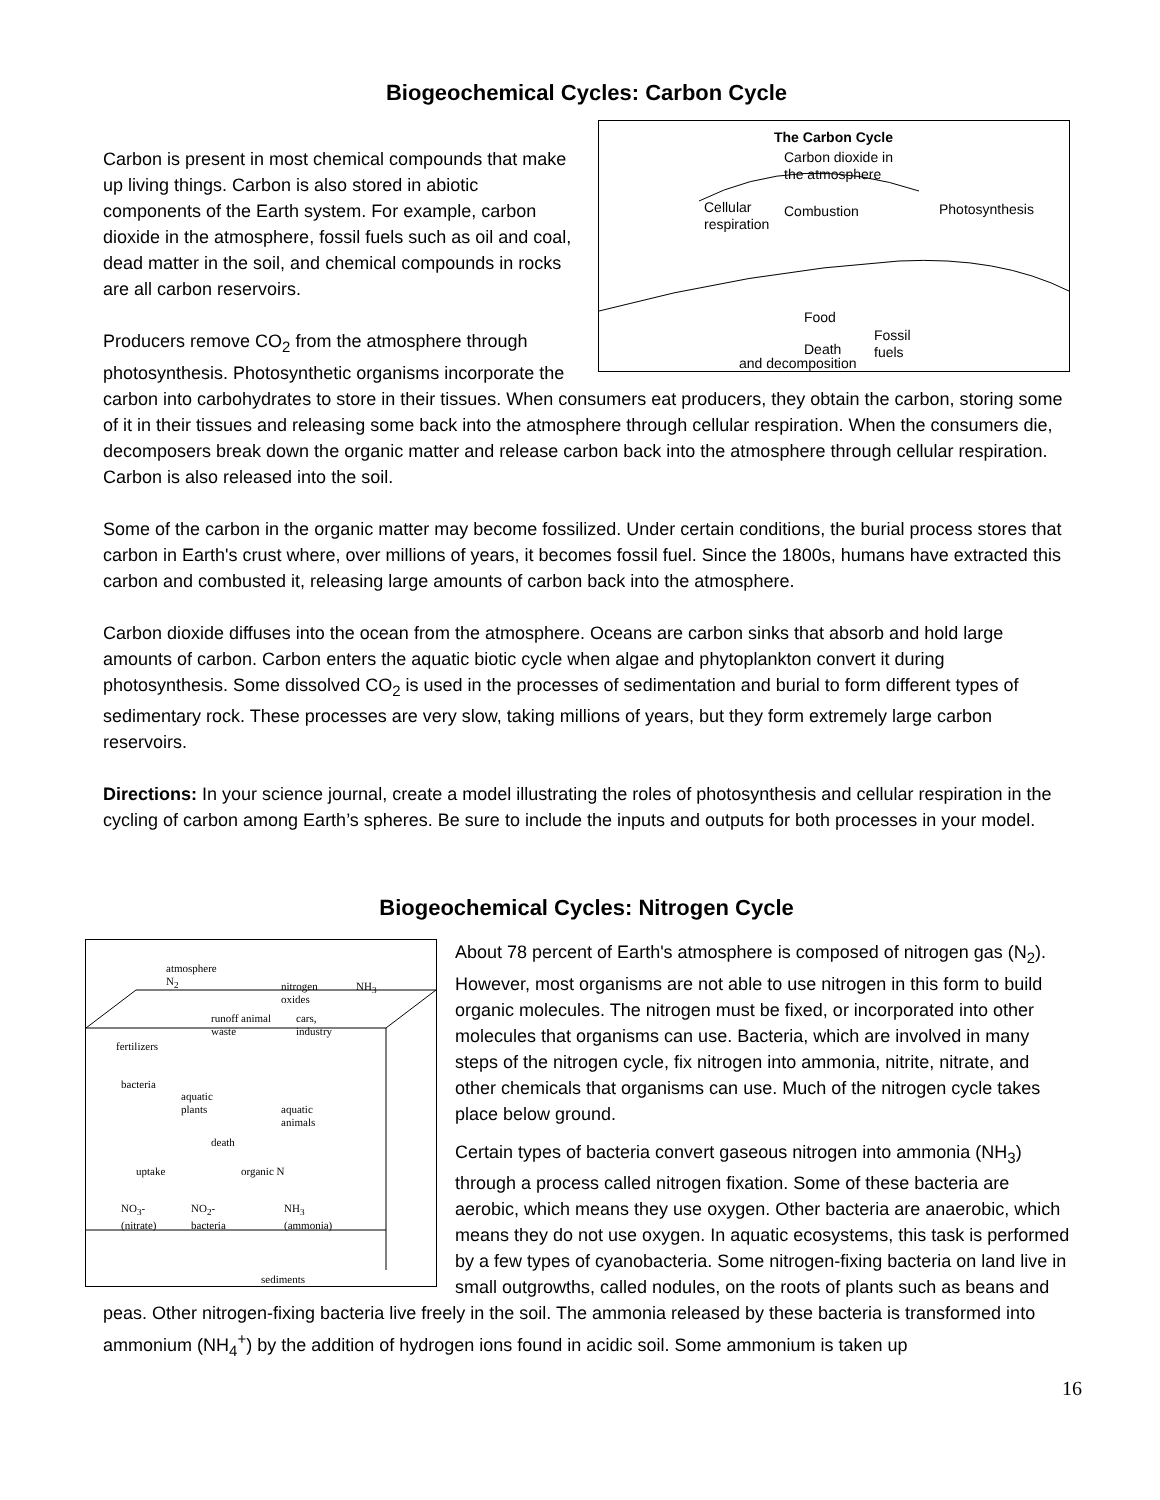Biogeochemical Cycles: Carbon Cycle
The Carbon Cycle
Carbon dioxide in
the atmosphere
Cellular
respiration
Combustion Photosynthesis
Food
Death
Fossil
fuels
and decomposition
Carbon is present in most chemical compounds that make up living things. Carbon is also stored in abiotic components of the Earth system. For example, carbon dioxide in the atmosphere, fossil fuels such as oil and coal, dead matter in the soil, and chemical compounds in rocks are all carbon reservoirs.
Producers remove CO<sub>2</sub> from the atmosphere through photosynthesis. Photosynthetic organisms incorporate the carbon into carbohydrates to store in their tissues. When consumers eat producers, they obtain the carbon, storing some of it in their tissues and releasing some back into the atmosphere through cellular respiration. When the consumers die, decomposers break down the organic matter and release carbon back into the atmosphere through cellular respiration. Carbon is also released into the soil.
Some of the carbon in the organic matter may become fossilized. Under certain conditions, the burial process stores that carbon in Earth's crust where, over millions of years, it becomes fossil fuel. Since the 1800s, humans have extracted this carbon and combusted it, releasing large amounts of carbon back into the atmosphere.
Carbon dioxide diffuses into the ocean from the atmosphere. Oceans are carbon sinks that absorb and hold large amounts of carbon. Carbon enters the aquatic biotic cycle when algae and phytoplankton convert it during photosynthesis. Some dissolved CO<sub>2</sub> is used in the processes of sedimentation and burial to form different types of sedimentary rock. These processes are very slow, taking millions of years, but they form extremely large carbon reservoirs.
Directions: In your science journal, create a model illustrating the roles of photosynthesis and cellular respiration in the cycling of carbon among Earth’s spheres. Be sure to include the inputs and outputs for both processes in your model.
Biogeochemical Cycles: Nitrogen Cycle
atmosphere
N<sub>2</sub> nitrogen
oxides
NH<sub>3</sub>
runoff animal
waste
cars,
industry
fertilizers
bacteria
aquatic
plants aquatic
animals
death
organic N uptake
NO<sub>3</sub>-
(nitrate)
NO<sub>2</sub>-
bacteria
NH<sub>3</sub>
(ammonia)
sediments
About 78 percent of Earth's atmosphere is composed of nitrogen gas (N<sub>2</sub>). However, most organisms are not able to use nitrogen in this form to build organic molecules. The nitrogen must be fixed, or incorporated into other molecules that organisms can use. Bacteria, which are involved in many steps of the nitrogen cycle, fix nitrogen into ammonia, nitrite, nitrate, and other chemicals that organisms can use. Much of the nitrogen cycle takes place below ground.
Certain types of bacteria convert gaseous nitrogen into ammonia (NH<sub>3</sub>) through a process called nitrogen fixation. Some of these bacteria are aerobic, which means they use oxygen. Other bacteria are anaerobic, which means they do not use oxygen. In aquatic ecosystems, this task is performed by a few types of cyanobacteria. Some nitrogen-fixing bacteria on land live in small outgrowths, called nodules, on the roots of plants such as beans and peas. Other nitrogen-fixing bacteria live freely in the soil. The ammonia released by these bacteria is transformed into ammonium (NH<sub>4</sub><sup>+</sup>) by the addition of hydrogen ions found in acidic soil. Some ammonium is taken up
16